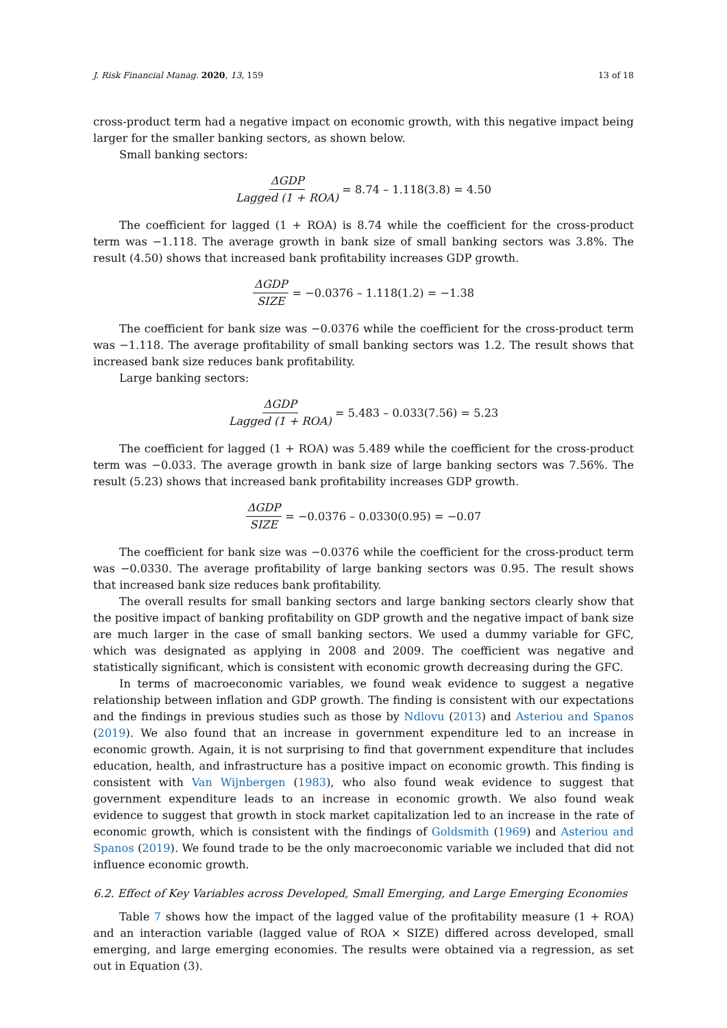J. Risk Financial Manag. 2020, 13, 159 13 of 18
cross-product term had a negative impact on economic growth, with this negative impact being larger for the smaller banking sectors, as shown below.
Small banking sectors:
ΔGDP Lagged (1 + ROA) = 8.74 – 1.118(3.8) = 4.50
The coefficient for lagged (1 + ROA) is 8.74 while the coefficient for the cross-product term was −1.118. The average growth in bank size of small banking sectors was 3.8%. The result (4.50) shows that increased bank profitability increases GDP growth.
ΔGDP SIZE = −0.0376 – 1.118(1.2) = −1.38
The coefficient for bank size was −0.0376 while the coefficient for the cross-product term was −1.118. The average profitability of small banking sectors was 1.2. The result shows that increased bank size reduces bank profitability.
Large banking sectors:
ΔGDP Lagged (1 + ROA) = 5.483 – 0.033(7.56) = 5.23
The coefficient for lagged (1 + ROA) was 5.489 while the coefficient for the cross-product term was −0.033. The average growth in bank size of large banking sectors was 7.56%. The result (5.23) shows that increased bank profitability increases GDP growth.
ΔGDP SIZE = −0.0376 – 0.0330(0.95) = −0.07
The coefficient for bank size was −0.0376 while the coefficient for the cross-product term was −0.0330. The average profitability of large banking sectors was 0.95. The result shows that increased bank size reduces bank profitability.
The overall results for small banking sectors and large banking sectors clearly show that the positive impact of banking profitability on GDP growth and the negative impact of bank size are much larger in the case of small banking sectors. We used a dummy variable for GFC, which was designated as applying in 2008 and 2009. The coefficient was negative and statistically significant, which is consistent with economic growth decreasing during the GFC.
In terms of macroeconomic variables, we found weak evidence to suggest a negative relationship between inflation and GDP growth. The finding is consistent with our expectations and the findings in previous studies such as those by Ndlovu (2013) and Asteriou and Spanos (2019). We also found that an increase in government expenditure led to an increase in economic growth. Again, it is not surprising to find that government expenditure that includes education, health, and infrastructure has a positive impact on economic growth. This finding is consistent with Van Wijnbergen (1983), who also found weak evidence to suggest that government expenditure leads to an increase in economic growth. We also found weak evidence to suggest that growth in stock market capitalization led to an increase in the rate of economic growth, which is consistent with the findings of Goldsmith (1969) and Asteriou and Spanos (2019). We found trade to be the only macroeconomic variable we included that did not influence economic growth.
6.2. Effect of Key Variables across Developed, Small Emerging, and Large Emerging Economies
Table 7 shows how the impact of the lagged value of the profitability measure (1 + ROA) and an interaction variable (lagged value of ROA × SIZE) differed across developed, small emerging, and large emerging economies. The results were obtained via a regression, as set out in Equation (3).